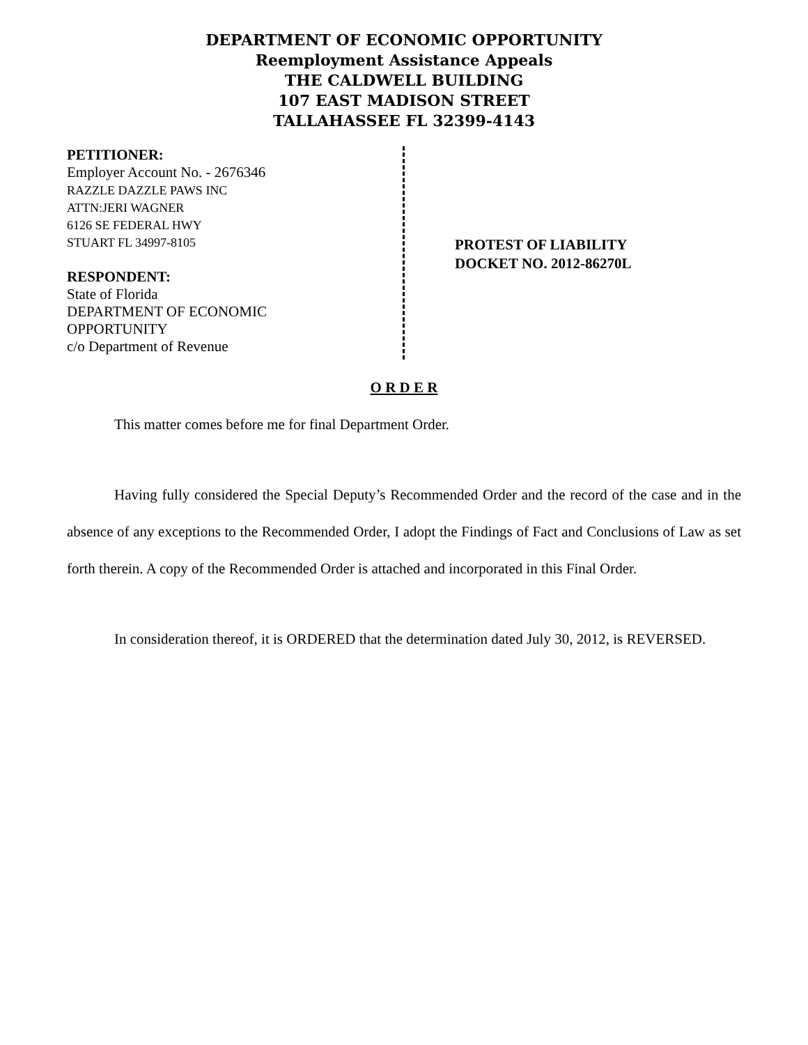DEPARTMENT OF ECONOMIC OPPORTUNITY
Reemployment Assistance Appeals
THE CALDWELL BUILDING
107 EAST MADISON STREET
TALLAHASSEE FL 32399-4143
PETITIONER:
Employer Account No. - 2676346
RAZZLE DAZZLE PAWS INC
ATTN:JERI WAGNER
6126 SE FEDERAL HWY
STUART FL 34997-8105
RESPONDENT:
State of Florida
DEPARTMENT OF ECONOMIC
OPPORTUNITY
c/o Department of Revenue
PROTEST OF LIABILITY
DOCKET NO. 2012-86270L
O R D E R
This matter comes before me for final Department Order.
Having fully considered the Special Deputy’s Recommended Order and the record of the case and in the absence of any exceptions to the Recommended Order, I adopt the Findings of Fact and Conclusions of Law as set forth therein. A copy of the Recommended Order is attached and incorporated in this Final Order.
In consideration thereof, it is ORDERED that the determination dated July 30, 2012, is REVERSED.